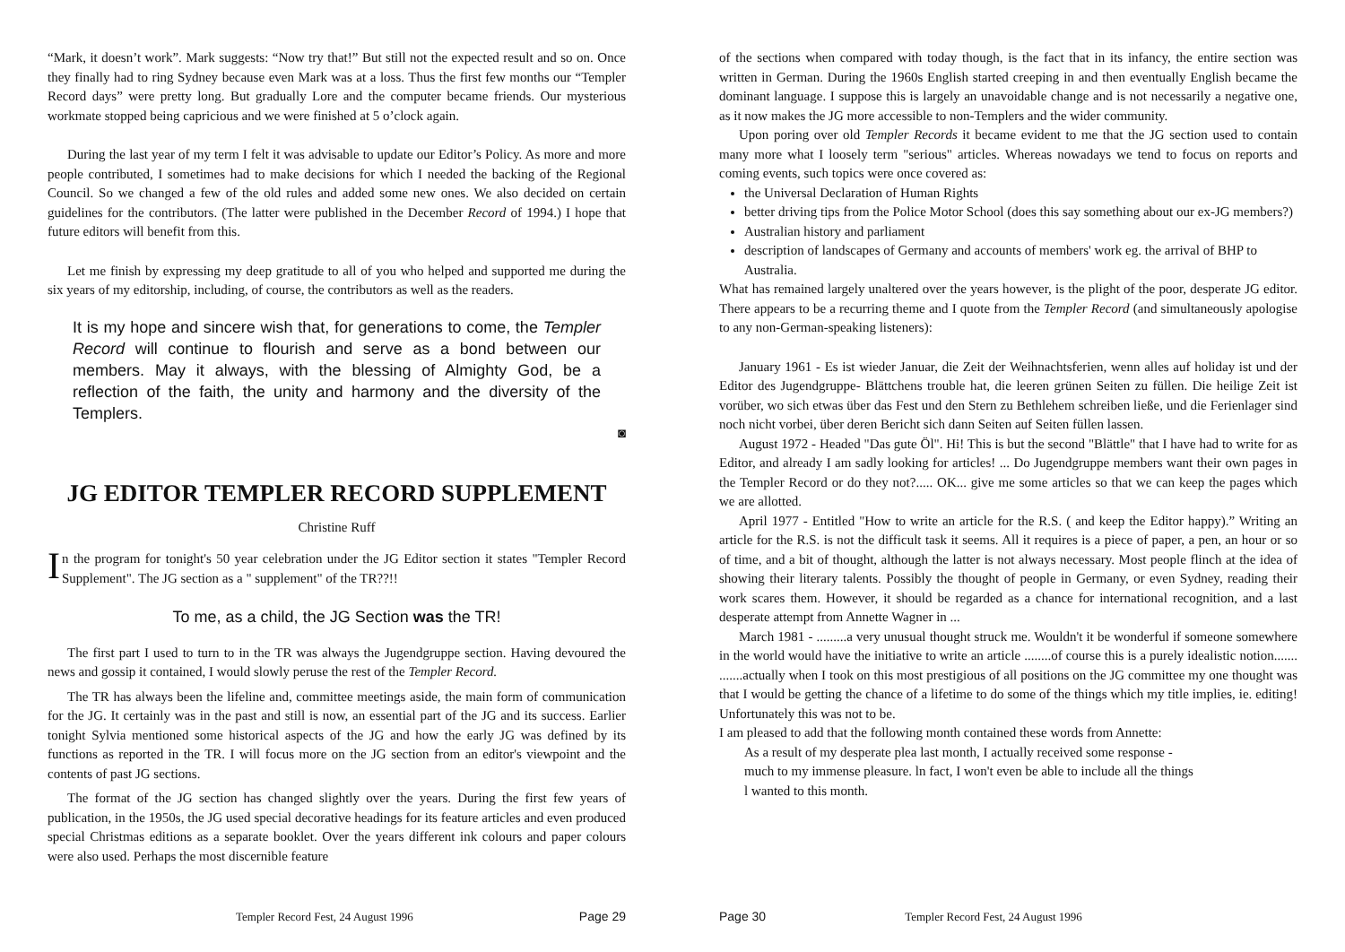“Mark, it doesn’t work”. Mark suggests: “Now try that!” But still not the expected result and so on. Once they finally had to ring Sydney because even Mark was at a loss. Thus the first few months our “Templer Record days” were pretty long. But gradually Lore and the computer became friends. Our mysterious workmate stopped being capricious and we were finished at 5 o’clock again.
During the last year of my term I felt it was advisable to update our Editor’s Policy. As more and more people contributed, I sometimes had to make decisions for which I needed the backing of the Regional Council. So we changed a few of the old rules and added some new ones. We also decided on certain guidelines for the contributors. (The latter were published in the December Record of 1994.) I hope that future editors will benefit from this.
Let me finish by expressing my deep gratitude to all of you who helped and supported me during the six years of my editorship, including, of course, the contributors as well as the readers.
It is my hope and sincere wish that, for generations to come, the Templer Record will continue to flourish and serve as a bond between our members. May it always, with the blessing of Almighty God, be a reflection of the faith, the unity and harmony and the diversity of the Templers.
◙
JG EDITOR TEMPLER RECORD SUPPLEMENT
Christine Ruff
In the program for tonight's 50 year celebration under the JG Editor section it states "Templer Record Supplement". The JG section as a " supplement" of the TR??!!
To me, as a child, the JG Section was the TR!
The first part I used to turn to in the TR was always the Jugendgruppe section. Having devoured the news and gossip it contained, I would slowly peruse the rest of the Templer Record.
The TR has always been the lifeline and, committee meetings aside, the main form of communication for the JG. It certainly was in the past and still is now, an essential part of the JG and its success. Earlier tonight Sylvia mentioned some historical aspects of the JG and how the early JG was defined by its functions as reported in the TR. I will focus more on the JG section from an editor's viewpoint and the contents of past JG sections.
The format of the JG section has changed slightly over the years. During the first few years of publication, in the 1950s, the JG used special decorative headings for its feature articles and even produced special Christmas editions as a separate booklet. Over the years different ink colours and paper colours were also used. Perhaps the most discernible feature
Templer Record Fest, 24 August 1996 Page 29
of the sections when compared with today though, is the fact that in its infancy, the entire section was written in German. During the 1960s English started creeping in and then eventually English became the dominant language. I suppose this is largely an unavoidable change and is not necessarily a negative one, as it now makes the JG more accessible to non-Templers and the wider community.
Upon poring over old Templer Records it became evident to me that the JG section used to contain many more what I loosely term "serious" articles. Whereas nowadays we tend to focus on reports and coming events, such topics were once covered as:
the Universal Declaration of Human Rights
better driving tips from the Police Motor School (does this say something about our ex-JG members?)
Australian history and parliament
description of landscapes of Germany and accounts of members' work eg. the arrival of BHP to Australia.
What has remained largely unaltered over the years however, is the plight of the poor, desperate JG editor. There appears to be a recurring theme and I quote from the Templer Record (and simultaneously apologise to any non-German-speaking listeners):
January 1961 - Es ist wieder Januar, die Zeit der Weihnachtsferien, wenn alles auf holiday ist und der Editor des Jugendgruppe- Blättchens trouble hat, die leeren grünen Seiten zu füllen. Die heilige Zeit ist vorüber, wo sich etwas über das Fest und den Stern zu Bethlehem schreiben ließe, und die Ferienlager sind noch nicht vorbei, über deren Bericht sich dann Seiten auf Seiten füllen lassen.
August 1972 - Headed "Das gute Öl". Hi! This is but the second "Blättle" that I have had to write for as Editor, and already I am sadly looking for articles! ... Do Jugendgruppe members want their own pages in the Templer Record or do they not?..... OK... give me some articles so that we can keep the pages which we are allotted.
April 1977 - Entitled "How to write an article for the R.S. ( and keep the Editor happy).” Writing an article for the R.S. is not the difficult task it seems. All it requires is a piece of paper, a pen, an hour or so of time, and a bit of thought, although the latter is not always necessary. Most people flinch at the idea of showing their literary talents. Possibly the thought of people in Germany, or even Sydney, reading their work scares them. However, it should be regarded as a chance for international recognition, and a last desperate attempt from Annette Wagner in ...
March 1981 - .........a very unusual thought struck me. Wouldn't it be wonderful if someone somewhere in the world would have the initiative to write an article ........of course this is a purely idealistic notion....... .......actually when I took on this most prestigious of all positions on the JG committee my one thought was that I would be getting the chance of a lifetime to do some of the things which my title implies, ie. editing! Unfortunately this was not to be.
I am pleased to add that the following month contained these words from Annette:
As a result of my desperate plea last month, I actually received some response -
much to my immense pleasure. ln fact, I won't even be able to include all the things
l wanted to this month.
Page 30 Templer Record Fest, 24 August 1996